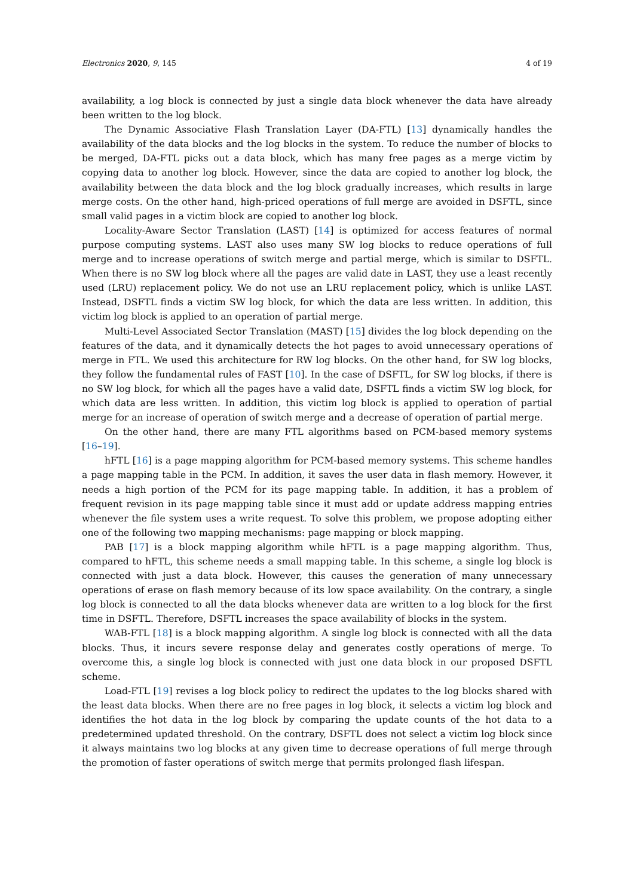Electronics 2020, 9, 145 4 of 19
availability, a log block is connected by just a single data block whenever the data have already been written to the log block.
The Dynamic Associative Flash Translation Layer (DA-FTL) [13] dynamically handles the availability of the data blocks and the log blocks in the system. To reduce the number of blocks to be merged, DA-FTL picks out a data block, which has many free pages as a merge victim by copying data to another log block. However, since the data are copied to another log block, the availability between the data block and the log block gradually increases, which results in large merge costs. On the other hand, high-priced operations of full merge are avoided in DSFTL, since small valid pages in a victim block are copied to another log block.
Locality-Aware Sector Translation (LAST) [14] is optimized for access features of normal purpose computing systems. LAST also uses many SW log blocks to reduce operations of full merge and to increase operations of switch merge and partial merge, which is similar to DSFTL. When there is no SW log block where all the pages are valid date in LAST, they use a least recently used (LRU) replacement policy. We do not use an LRU replacement policy, which is unlike LAST. Instead, DSFTL finds a victim SW log block, for which the data are less written. In addition, this victim log block is applied to an operation of partial merge.
Multi-Level Associated Sector Translation (MAST) [15] divides the log block depending on the features of the data, and it dynamically detects the hot pages to avoid unnecessary operations of merge in FTL. We used this architecture for RW log blocks. On the other hand, for SW log blocks, they follow the fundamental rules of FAST [10]. In the case of DSFTL, for SW log blocks, if there is no SW log block, for which all the pages have a valid date, DSFTL finds a victim SW log block, for which data are less written. In addition, this victim log block is applied to operation of partial merge for an increase of operation of switch merge and a decrease of operation of partial merge.
On the other hand, there are many FTL algorithms based on PCM-based memory systems [16–19].
hFTL [16] is a page mapping algorithm for PCM-based memory systems. This scheme handles a page mapping table in the PCM. In addition, it saves the user data in flash memory. However, it needs a high portion of the PCM for its page mapping table. In addition, it has a problem of frequent revision in its page mapping table since it must add or update address mapping entries whenever the file system uses a write request. To solve this problem, we propose adopting either one of the following two mapping mechanisms: page mapping or block mapping.
PAB [17] is a block mapping algorithm while hFTL is a page mapping algorithm. Thus, compared to hFTL, this scheme needs a small mapping table. In this scheme, a single log block is connected with just a data block. However, this causes the generation of many unnecessary operations of erase on flash memory because of its low space availability. On the contrary, a single log block is connected to all the data blocks whenever data are written to a log block for the first time in DSFTL. Therefore, DSFTL increases the space availability of blocks in the system.
WAB-FTL [18] is a block mapping algorithm. A single log block is connected with all the data blocks. Thus, it incurs severe response delay and generates costly operations of merge. To overcome this, a single log block is connected with just one data block in our proposed DSFTL scheme.
Load-FTL [19] revises a log block policy to redirect the updates to the log blocks shared with the least data blocks. When there are no free pages in log block, it selects a victim log block and identifies the hot data in the log block by comparing the update counts of the hot data to a predetermined updated threshold. On the contrary, DSFTL does not select a victim log block since it always maintains two log blocks at any given time to decrease operations of full merge through the promotion of faster operations of switch merge that permits prolonged flash lifespan.